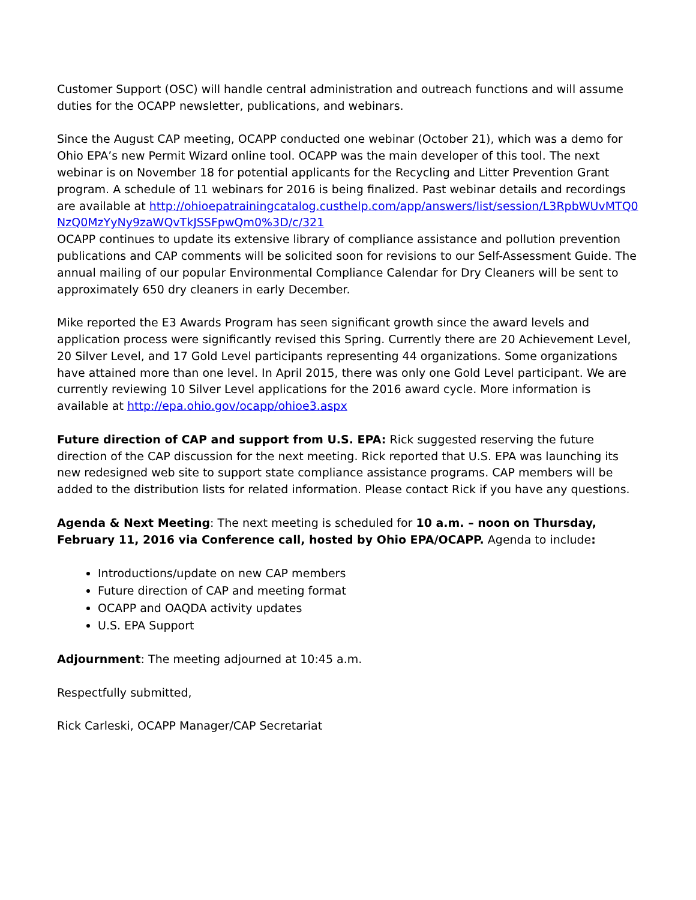Customer Support (OSC) will handle central administration and outreach functions and will assume duties for the OCAPP newsletter, publications, and webinars.
Since the August CAP meeting, OCAPP conducted one webinar (October 21), which was a demo for Ohio EPA’s new Permit Wizard online tool. OCAPP was the main developer of this tool. The next webinar is on November 18 for potential applicants for the Recycling and Litter Prevention Grant program. A schedule of 11 webinars for 2016 is being finalized. Past webinar details and recordings are available at http://ohioepatrainingcatalog.custhelp.com/app/answers/list/session/L3RpbWUvMTQ0NzQ0MzYyNy9zaWQvTkJSSFpwQm0%3D/c/321
OCAPP continues to update its extensive library of compliance assistance and pollution prevention publications and CAP comments will be solicited soon for revisions to our Self-Assessment Guide. The annual mailing of our popular Environmental Compliance Calendar for Dry Cleaners will be sent to approximately 650 dry cleaners in early December.
Mike reported the E3 Awards Program has seen significant growth since the award levels and application process were significantly revised this Spring. Currently there are 20 Achievement Level, 20 Silver Level, and 17 Gold Level participants representing 44 organizations. Some organizations have attained more than one level. In April 2015, there was only one Gold Level participant. We are currently reviewing 10 Silver Level applications for the 2016 award cycle. More information is available at http://epa.ohio.gov/ocapp/ohioe3.aspx
Future direction of CAP and support from U.S. EPA: Rick suggested reserving the future direction of the CAP discussion for the next meeting. Rick reported that U.S. EPA was launching its new redesigned web site to support state compliance assistance programs. CAP members will be added to the distribution lists for related information. Please contact Rick if you have any questions.
Agenda & Next Meeting: The next meeting is scheduled for 10 a.m. – noon on Thursday, February 11, 2016 via Conference call, hosted by Ohio EPA/OCAPP. Agenda to include:
Introductions/update on new CAP members
Future direction of CAP and meeting format
OCAPP and OAQDA activity updates
U.S. EPA Support
Adjournment: The meeting adjourned at 10:45 a.m.
Respectfully submitted,
Rick Carleski, OCAPP Manager/CAP Secretariat